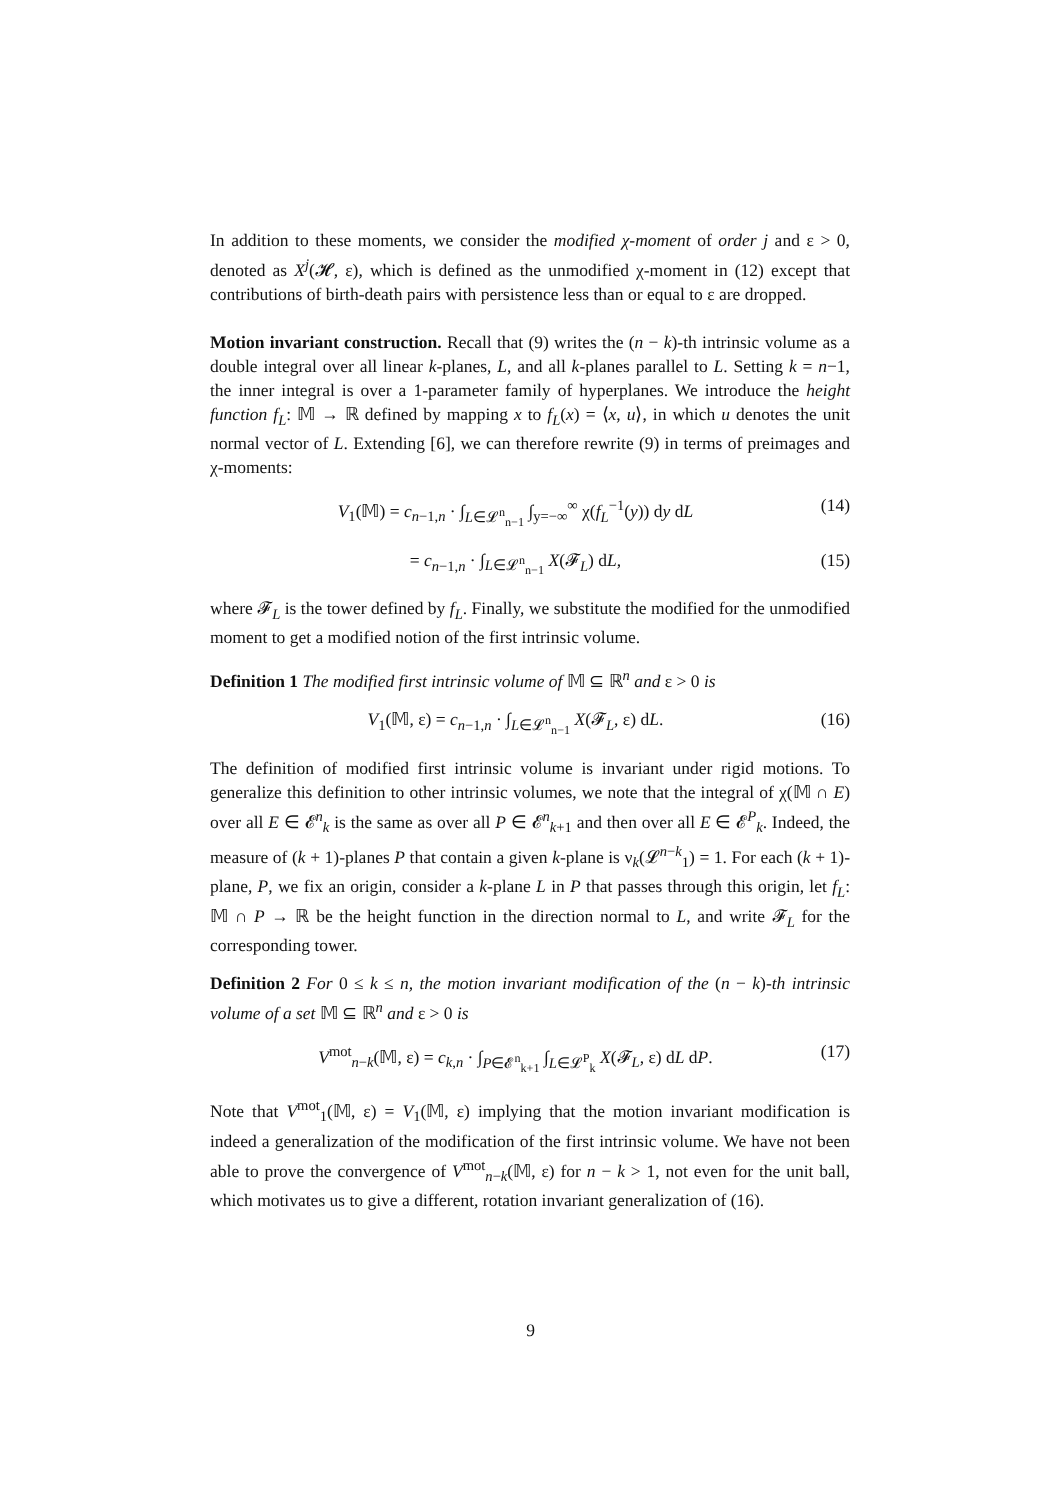In addition to these moments, we consider the modified χ-moment of order j and ε > 0, denoted as X<sup>j</sup>(𝓗, ε), which is defined as the unmodified χ-moment in (12) except that contributions of birth-death pairs with persistence less than or equal to ε are dropped.
Motion invariant construction. Recall that (9) writes the (n − k)-th intrinsic volume as a double integral over all linear k-planes, L, and all k-planes parallel to L. Setting k = n−1, the inner integral is over a 1-parameter family of hyperplanes. We introduce the height function f<sub>L</sub>: 𝕄 → ℝ defined by mapping x to f<sub>L</sub>(x) = ⟨x, u⟩, in which u denotes the unit normal vector of L. Extending [6], we can therefore rewrite (9) in terms of preimages and χ-moments:
V<sub>1</sub>(𝕄) = c<sub>n−1,n</sub> · ∫<sub>L∈𝓛<sup>n</sup><sub>n−1</sub></sub> ∫<sub>y=−∞</sub><sup>∞</sup> χ(f<sub>L</sub><sup>−1</sup>(y)) dy dL (14)
= c<sub>n−1,n</sub> · ∫<sub>L∈𝓛<sup>n</sup><sub>n−1</sub></sub> X(𝓕<sub>L</sub>) dL, (15)
where 𝓕<sub>L</sub> is the tower defined by f<sub>L</sub>. Finally, we substitute the modified for the unmodified moment to get a modified notion of the first intrinsic volume.
Definition 1 The modified first intrinsic volume of 𝕄 ⊆ ℝ<sup>n</sup> and ε > 0 is
V<sub>1</sub>(𝕄, ε) = c<sub>n−1,n</sub> · ∫<sub>L∈𝓛<sup>n</sup><sub>n−1</sub></sub> X(𝓕<sub>L</sub>, ε) dL. (16)
The definition of modified first intrinsic volume is invariant under rigid motions. To generalize this definition to other intrinsic volumes, we note that the integral of χ(𝕄 ∩ E) over all E ∈ 𝓔<sup>n</sup><sub>k</sub> is the same as over all P ∈ 𝓔<sup>n</sup><sub>k+1</sub> and then over all E ∈ 𝓔<sup>P</sup><sub>k</sub>. Indeed, the measure of (k + 1)-planes P that contain a given k-plane is ν<sub>k</sub>(𝓛<sup>n−k</sup><sub>1</sub>) = 1. For each (k + 1)-plane, P, we fix an origin, consider a k-plane L in P that passes through this origin, let f<sub>L</sub>: 𝕄 ∩ P → ℝ be the height function in the direction normal to L, and write 𝓕<sub>L</sub> for the corresponding tower.
Definition 2 For 0 ≤ k ≤ n, the motion invariant modification of the (n − k)-th intrinsic volume of a set 𝕄 ⊆ ℝ<sup>n</sup> and ε > 0 is
V<sup>mot</sup><sub>n−k</sub>(𝕄, ε) = c<sub>k,n</sub> · ∫<sub>P∈𝓔<sup>n</sup><sub>k+1</sub></sub> ∫<sub>L∈𝓛<sup>P</sup><sub>k</sub></sub> X(𝓕<sub>L</sub>, ε) dL dP. (17)
Note that V<sup>mot</sup><sub>1</sub>(𝕄, ε) = V<sub>1</sub>(𝕄, ε) implying that the motion invariant modification is indeed a generalization of the modification of the first intrinsic volume. We have not been able to prove the convergence of V<sup>mot</sup><sub>n−k</sub>(𝕄, ε) for n − k > 1, not even for the unit ball, which motivates us to give a different, rotation invariant generalization of (16).
9